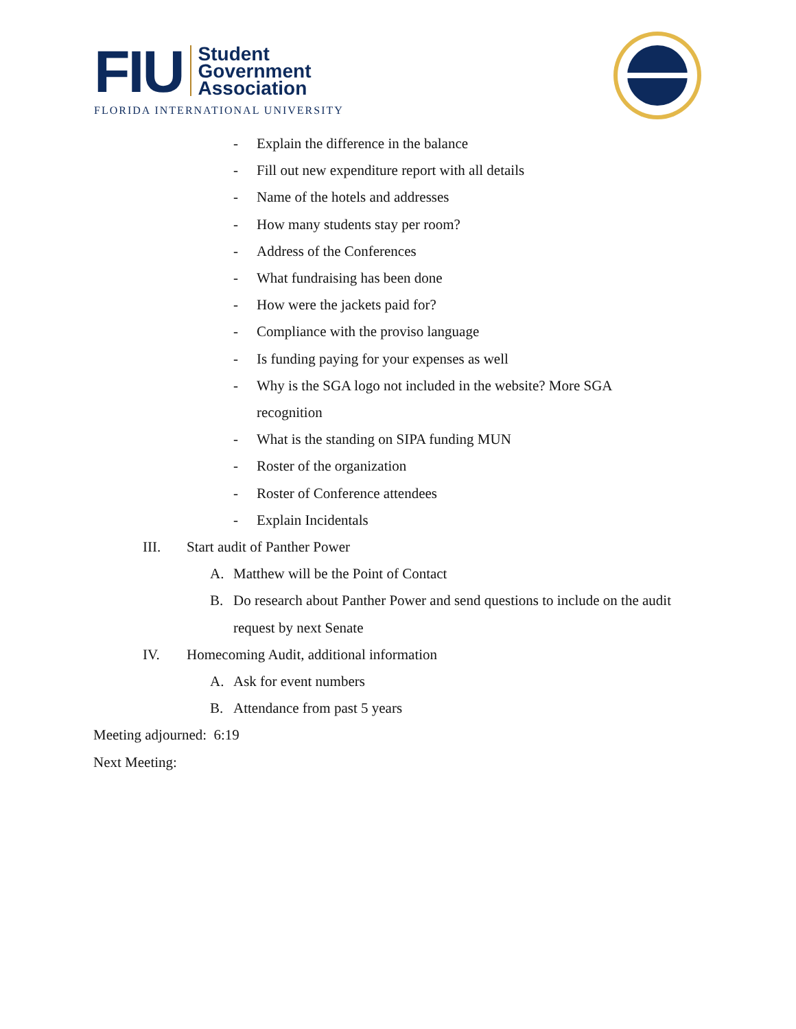FIU
Student
Government
Association
FLORIDA INTERNATIONAL UNIVERSITY
- Explain the difference in the balance
- Fill out new expenditure report with all details
- Name of the hotels and addresses
- How many students stay per room?
- Address of the Conferences
- What fundraising has been done
- How were the jackets paid for?
- Compliance with the proviso language
- Is funding paying for your expenses as well
- Why is the SGA logo not included in the website? More SGA recognition
- What is the standing on SIPA funding MUN
- Roster of the organization
- Roster of Conference attendees
- Explain Incidentals
III. Start audit of Panther Power
A. Matthew will be the Point of Contact
B. Do research about Panther Power and send questions to include on the audit request by next Senate
IV. Homecoming Audit, additional information
A. Ask for event numbers
B. Attendance from past 5 years
Meeting adjourned: 6:19
Next Meeting: